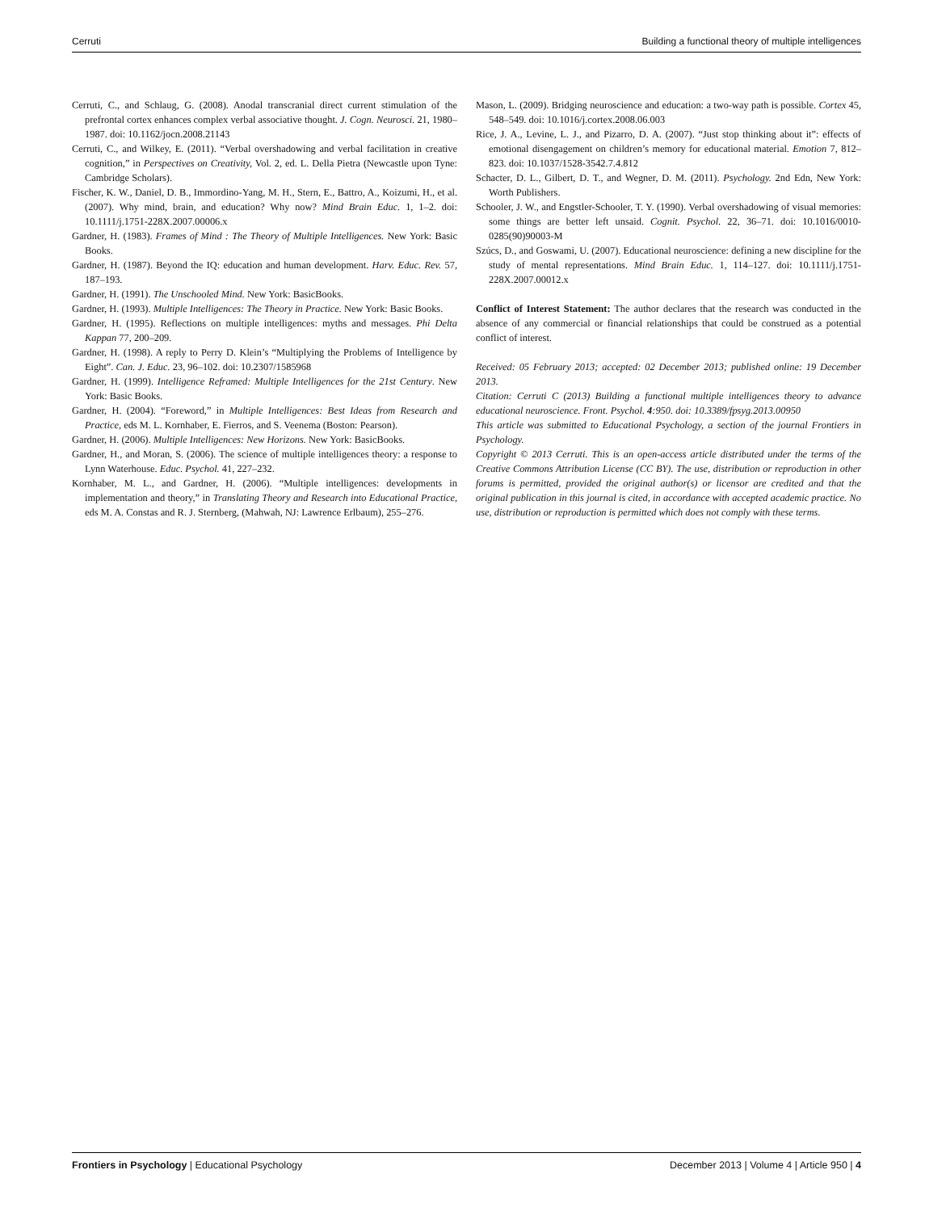Cerruti Building a functional theory of multiple intelligences
Cerruti, C., and Schlaug, G. (2008). Anodal transcranial direct current stimulation of the prefrontal cortex enhances complex verbal associative thought. J. Cogn. Neurosci. 21, 1980–1987. doi: 10.1162/jocn.2008.21143
Cerruti, C., and Wilkey, E. (2011). “Verbal overshadowing and verbal facilitation in creative cognition,” in Perspectives on Creativity, Vol. 2, ed. L. Della Pietra (Newcastle upon Tyne: Cambridge Scholars).
Fischer, K. W., Daniel, D. B., Immordino-Yang, M. H., Stern, E., Battro, A., Koizumi, H., et al. (2007). Why mind, brain, and education? Why now? Mind Brain Educ. 1, 1–2. doi: 10.1111/j.1751-228X.2007.00006.x
Gardner, H. (1983). Frames of Mind : The Theory of Multiple Intelligences. New York: Basic Books.
Gardner, H. (1987). Beyond the IQ: education and human development. Harv. Educ. Rev. 57, 187–193.
Gardner, H. (1991). The Unschooled Mind. New York: BasicBooks.
Gardner, H. (1993). Multiple Intelligences: The Theory in Practice. New York: Basic Books.
Gardner, H. (1995). Reflections on multiple intelligences: myths and messages. Phi Delta Kappan 77, 200–209.
Gardner, H. (1998). A reply to Perry D. Klein’s “Multiplying the Problems of Intelligence by Eight”. Can. J. Educ. 23, 96–102. doi: 10.2307/1585968
Gardner, H. (1999). Intelligence Reframed: Multiple Intelligences for the 21st Century. New York: Basic Books.
Gardner, H. (2004). “Foreword,” in Multiple Intelligences: Best Ideas from Research and Practice, eds M. L. Kornhaber, E. Fierros, and S. Veenema (Boston: Pearson).
Gardner, H. (2006). Multiple Intelligences: New Horizons. New York: BasicBooks.
Gardner, H., and Moran, S. (2006). The science of multiple intelligences theory: a response to Lynn Waterhouse. Educ. Psychol. 41, 227–232.
Kornhaber, M. L., and Gardner, H. (2006). “Multiple intelligences: developments in implementation and theory,” in Translating Theory and Research into Educational Practice, eds M. A. Constas and R. J. Sternberg, (Mahwah, NJ: Lawrence Erlbaum), 255–276.
Mason, L. (2009). Bridging neuroscience and education: a two-way path is possible. Cortex 45, 548–549. doi: 10.1016/j.cortex.2008.06.003
Rice, J. A., Levine, L. J., and Pizarro, D. A. (2007). “Just stop thinking about it”: effects of emotional disengagement on children’s memory for educational material. Emotion 7, 812–823. doi: 10.1037/1528-3542.7.4.812
Schacter, D. L., Gilbert, D. T., and Wegner, D. M. (2011). Psychology. 2nd Edn, New York: Worth Publishers.
Schooler, J. W., and Engstler-Schooler, T. Y. (1990). Verbal overshadowing of visual memories: some things are better left unsaid. Cognit. Psychol. 22, 36–71. doi: 10.1016/0010-0285(90)90003-M
Szúcs, D., and Goswami, U. (2007). Educational neuroscience: defining a new discipline for the study of mental representations. Mind Brain Educ. 1, 114–127. doi: 10.1111/j.1751-228X.2007.00012.x
Conflict of Interest Statement: The author declares that the research was conducted in the absence of any commercial or financial relationships that could be construed as a potential conflict of interest.
Received: 05 February 2013; accepted: 02 December 2013; published online: 19 December 2013.
Citation: Cerruti C (2013) Building a functional multiple intelligences theory to advance educational neuroscience. Front. Psychol. 4:950. doi: 10.3389/fpsyg.2013.00950
This article was submitted to Educational Psychology, a section of the journal Frontiers in Psychology.
Copyright © 2013 Cerruti. This is an open-access article distributed under the terms of the Creative Commons Attribution License (CC BY). The use, distribution or reproduction in other forums is permitted, provided the original author(s) or licensor are credited and that the original publication in this journal is cited, in accordance with accepted academic practice. No use, distribution or reproduction is permitted which does not comply with these terms.
Frontiers in Psychology | Educational Psychology December 2013 | Volume 4 | Article 950 | 4